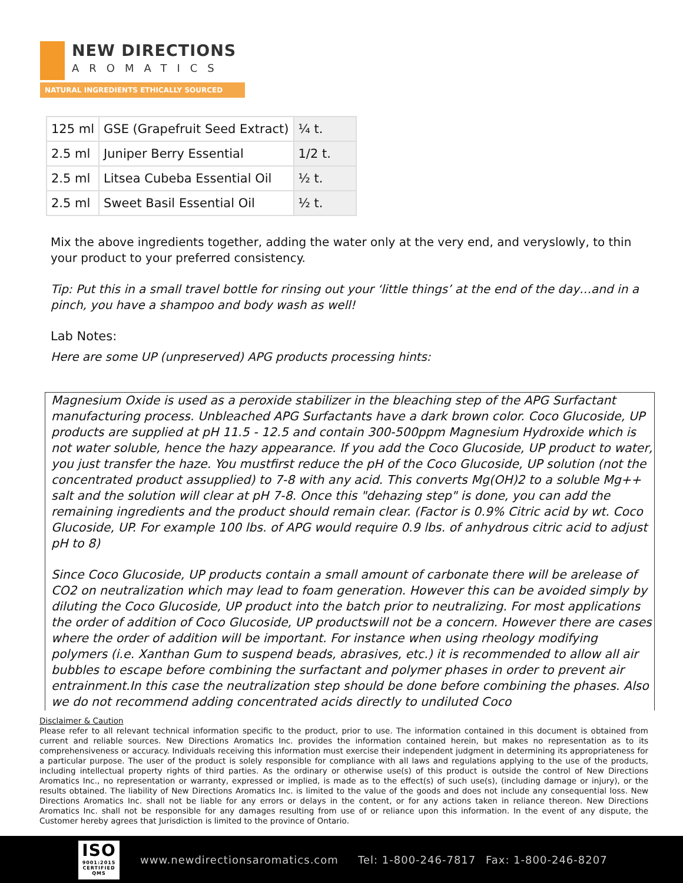NEW DIRECTIONS
AROMATICS
NATURAL INGREDIENTS ETHICALLY SOURCED
| 125 ml | GSE (Grapefruit Seed Extract) | ¼ t. |
| 2.5 ml | Juniper Berry Essential | 1/2 t. |
| 2.5 ml | Litsea Cubeba Essential Oil | ½ t. |
| 2.5 ml | Sweet Basil Essential Oil | ½ t. |
Mix the above ingredients together, adding the water only at the very end, and veryslowly, to thin your product to your preferred consistency.
Tip: Put this in a small travel bottle for rinsing out your ‘little things’ at the end of the day…and in a pinch, you have a shampoo and body wash as well!
Lab Notes:
Here are some UP (unpreserved) APG products processing hints:
Magnesium Oxide is used as a peroxide stabilizer in the bleaching step of the APG Surfactant manufacturing process. Unbleached APG Surfactants have a dark brown color. Coco Glucoside, UP products are supplied at pH 11.5 - 12.5 and contain 300-500ppm Magnesium Hydroxide which is not water soluble, hence the hazy appearance. If you add the Coco Glucoside, UP product to water, you just transfer the haze. You mustfirst reduce the pH of the Coco Glucoside, UP solution (not the concentrated product assupplied) to 7-8 with any acid. This converts Mg(OH)2 to a soluble Mg++ salt and the solution will clear at pH 7-8. Once this "dehazing step" is done, you can add the remaining ingredients and the product should remain clear. (Factor is 0.9% Citric acid by wt. Coco Glucoside, UP. For example 100 lbs. of APG would require 0.9 lbs. of anhydrous citric acid to adjust pH to 8)
Since Coco Glucoside, UP products contain a small amount of carbonate there will be arelease of CO2 on neutralization which may lead to foam generation. However this can be avoided simply by diluting the Coco Glucoside, UP product into the batch prior to neutralizing. For most applications the order of addition of Coco Glucoside, UP productswill not be a concern. However there are cases where the order of addition will be important. For instance when using rheology modifying polymers (i.e. Xanthan Gum to suspend beads, abrasives, etc.) it is recommended to allow all air bubbles to escape before combining the surfactant and polymer phases in order to prevent air entrainment.In this case the neutralization step should be done before combining the phases. Also we do not recommend adding concentrated acids directly to undiluted Coco
Disclaimer & Caution
Please refer to all relevant technical information specific to the product, prior to use. The information contained in this document is obtained from current and reliable sources. New Directions Aromatics Inc. provides the information contained herein, but makes no representation as to its comprehensiveness or accuracy. Individuals receiving this information must exercise their independent judgment in determining its appropriateness for a particular purpose. The user of the product is solely responsible for compliance with all laws and regulations applying to the use of the products, including intellectual property rights of third parties. As the ordinary or otherwise use(s) of this product is outside the control of New Directions Aromatics Inc., no representation or warranty, expressed or implied, is made as to the effect(s) of such use(s), (including damage or injury), or the results obtained. The liability of New Directions Aromatics Inc. is limited to the value of the goods and does not include any consequential loss. New Directions Aromatics Inc. shall not be liable for any errors or delays in the content, or for any actions taken in reliance thereon. New Directions Aromatics Inc. shall not be responsible for any damages resulting from use of or reliance upon this information. In the event of any dispute, the Customer hereby agrees that Jurisdiction is limited to the province of Ontario.
ISO
9001:2015 CERTIFIED QMS
www.newdirectionsaromatics.com Tel: 1-800-246-7817 Fax: 1-800-246-8207